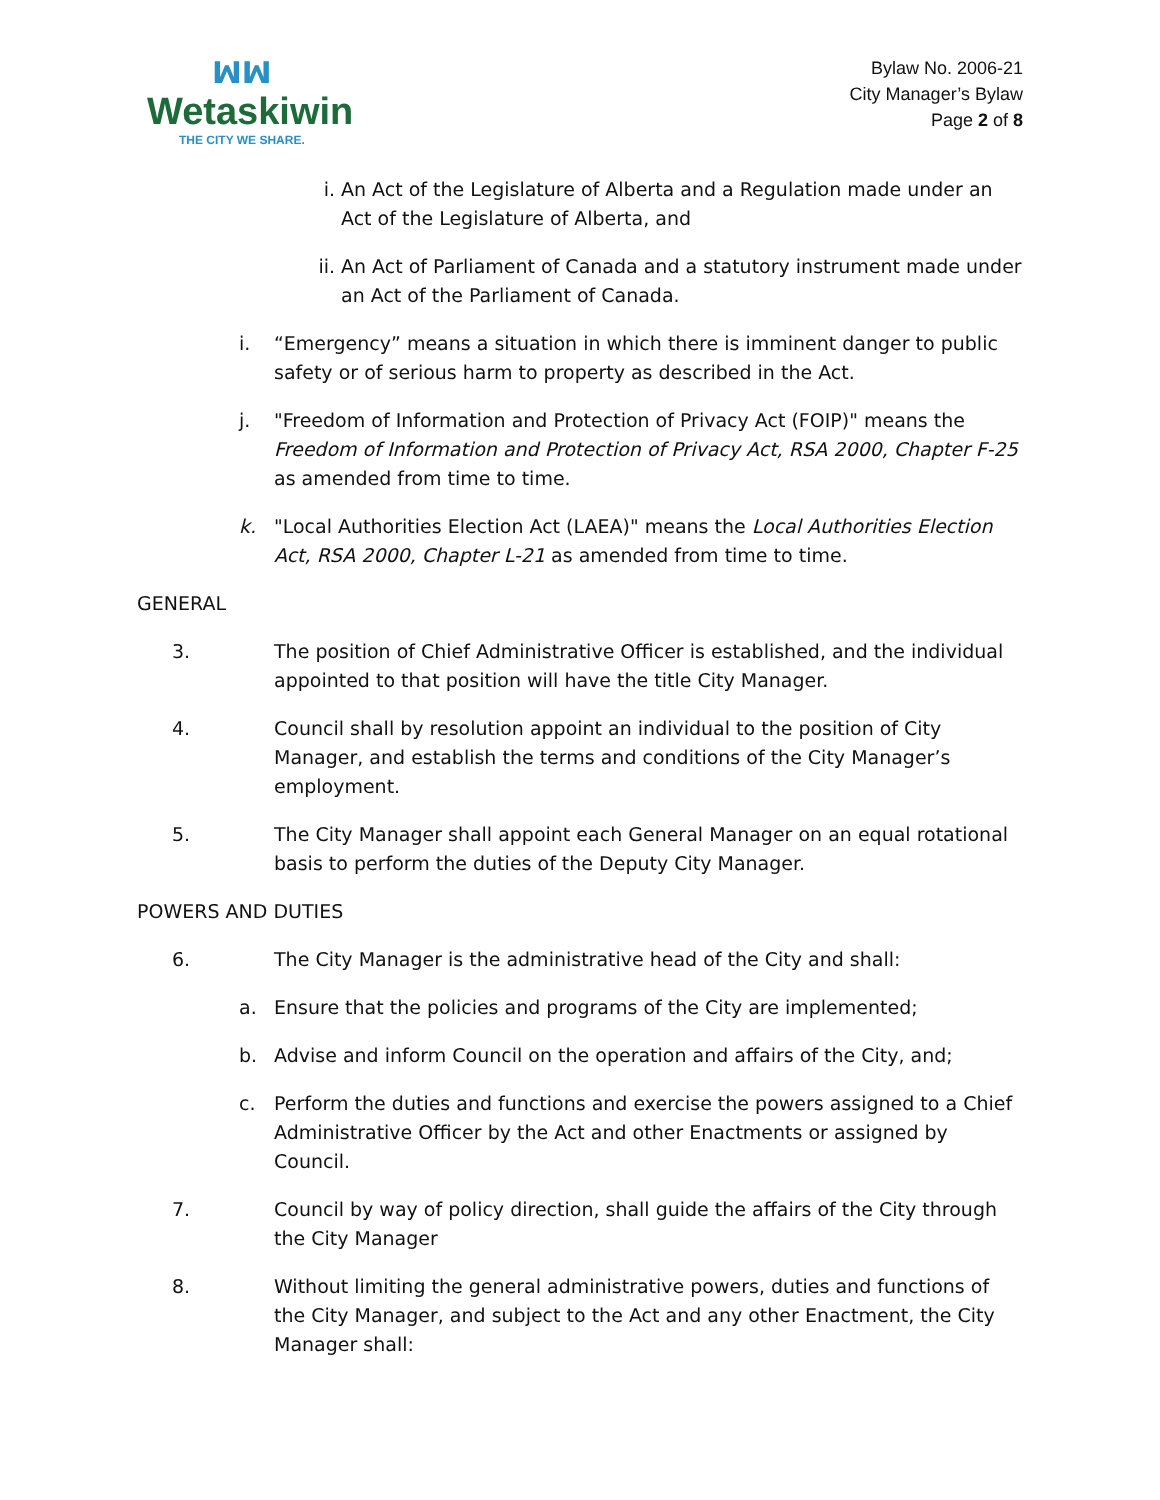ꟽꟽ
Wetaskiwin
THE CITY WE SHARE.
Bylaw No. 2006-21
City Manager’s Bylaw
Page 2 of 8
i. An Act of the Legislature of Alberta and a Regulation made under an Act of the Legislature of Alberta, and
ii. An Act of Parliament of Canada and a statutory instrument made under an Act of the Parliament of Canada.
i. “Emergency” means a situation in which there is imminent danger to public safety or of serious harm to property as described in the Act.
j. "Freedom of Information and Protection of Privacy Act (FOIP)" means the Freedom of Information and Protection of Privacy Act, RSA 2000, Chapter F-25 as amended from time to time.
k. "Local Authorities Election Act (LAEA)" means the Local Authorities Election Act, RSA 2000, Chapter L-21 as amended from time to time.
GENERAL
3. The position of Chief Administrative Officer is established, and the individual appointed to that position will have the title City Manager.
4. Council shall by resolution appoint an individual to the position of City Manager, and establish the terms and conditions of the City Manager’s employment.
5. The City Manager shall appoint each General Manager on an equal rotational basis to perform the duties of the Deputy City Manager.
POWERS AND DUTIES
6. The City Manager is the administrative head of the City and shall:
a. Ensure that the policies and programs of the City are implemented;
b. Advise and inform Council on the operation and affairs of the City, and;
c. Perform the duties and functions and exercise the powers assigned to a Chief Administrative Officer by the Act and other Enactments or assigned by Council.
7. Council by way of policy direction, shall guide the affairs of the City through the City Manager
8. Without limiting the general administrative powers, duties and functions of the City Manager, and subject to the Act and any other Enactment, the City Manager shall: